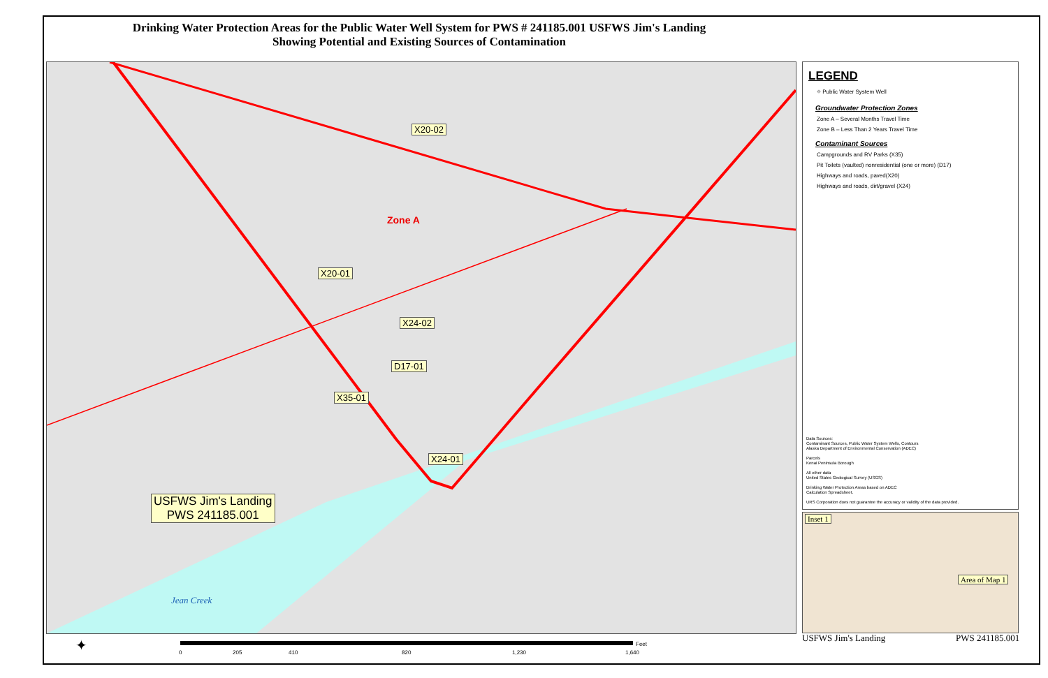Drinking Water Protection Areas for the Public Water Well System for PWS # 241185.001 USFWS Jim's Landing
Showing Potential and Existing Sources of Contamination
Zone A
X20-02
X20-01
X24-02
D17-01
X35-01
X24-01
USFWS Jim's Landing
PWS 241185.001
Jean Creek
LEGEND
⌖ Public Water System Well
Groundwater Protection Zones
Zone A – Several Months Travel Time
Zone B – Less Than 2 Years Travel Time
Contaminant Sources
Campgrounds and RV Parks (X35)
Pit Toilets (vaulted) nonresidential (one or more) (D17)
Highways and roads, paved(X20)
Highways and roads, dirt/gravel (X24)
Data Sources:
Contaminant Sources, Public Water System Wells, Contours
Alaska Department of Environmental Conservation (ADEC)
Parcels
Kenai Peninsula Borough
All other data
United States Geological Survey (USGS)
Drinking Water Protection Areas based on ADEC
Calculation Spreadsheet.
URS Corporation does not guarantee the accuracy or validity of the data provided.
Inset 1
Area of Map 1
USFWS Jim's Landing PWS 241185.001
✦ Feet
0 205 410 820 1,230 1,640